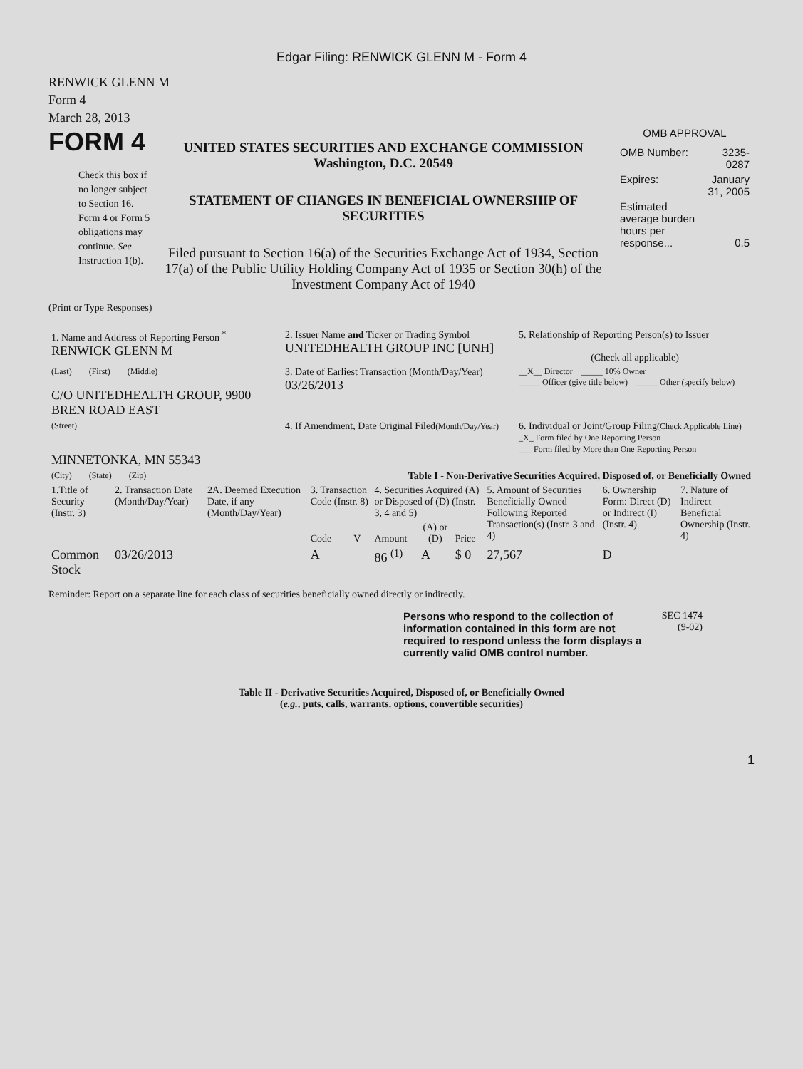Edgar Filing: RENWICK GLENN M - Form 4
RENWICK GLENN M
Form 4
March 28, 2013
FORM 4
Check this box if no longer subject to Section 16. Form 4 or Form 5 obligations may continue. See Instruction 1(b).
UNITED STATES SECURITIES AND EXCHANGE COMMISSION
Washington, D.C. 20549
STATEMENT OF CHANGES IN BENEFICIAL OWNERSHIP OF SECURITIES
Filed pursuant to Section 16(a) of the Securities Exchange Act of 1934, Section 17(a) of the Public Utility Holding Company Act of 1935 or Section 30(h) of the Investment Company Act of 1940
OMB APPROVAL
| OMB Number: | 3235-0287 |
| Expires: | January 31, 2005 |
| Estimated average burden hours per response... | 0.5 |
(Print or Type Responses)
| 1. Name and Address of Reporting Person <sup>*</sup> RENWICK GLENN M | 2. Issuer Name and Ticker or Trading Symbol UNITEDHEALTH GROUP INC [UNH] | 5. Relationship of Reporting Person(s) to Issuer (Check all applicable) |
| (Last) (First) (Middle) C/O UNITEDHEALTH GROUP, 9900 BREN ROAD EAST | 3. Date of Earliest Transaction (Month/Day/Year) 03/26/2013 | __X__ Director _____ 10% Owner _____ Officer (give title below) _____ Other (specify below) |
| (Street) MINNETONKA, MN 55343 | 4. If Amendment, Date Original Filed (Month/Day/Year) | 6. Individual or Joint/Group Filing (Check Applicable Line) _X_ Form filed by One Reporting Person ___ Form filed by More than One Reporting Person |
| (City) (State) (Zip) | Table I - Non-Derivative Securities Acquired, Disposed of, or Beneficially Owned | |
| 1.Title of Security (Instr. 3) | 2. Transaction Date (Month/Day/Year) | 2A. Deemed Execution Date, if any (Month/Day/Year) | 3. Transaction Code (Instr. 8) | | 4. Securities Acquired (A) or Disposed of (D) (Instr. 3, 4 and 5) | | | 5. Amount of Securities Beneficially Owned Following Reported Transaction(s) (Instr. 3 and 4) | 6. Ownership Form: Direct (D) or Indirect (I) (Instr. 4) | 7. Nature of Indirect Beneficial Ownership (Instr. 4) |
| --- | --- | --- | --- | --- | --- | --- | --- | --- | --- | --- |
| | | | Code | V | Amount | (A) or (D) | Price | | | |
| Common Stock | 03/26/2013 | | A | | 86 <sup>(1)</sup> | A | $ 0 | 27,567 | D | |
Reminder: Report on a separate line for each class of securities beneficially owned directly or indirectly.
Persons who respond to the collection of information contained in this form are not required to respond unless the form displays a currently valid OMB control number.
SEC 1474 (9-02)
Table II - Derivative Securities Acquired, Disposed of, or Beneficially Owned
(e.g., puts, calls, warrants, options, convertible securities)
1